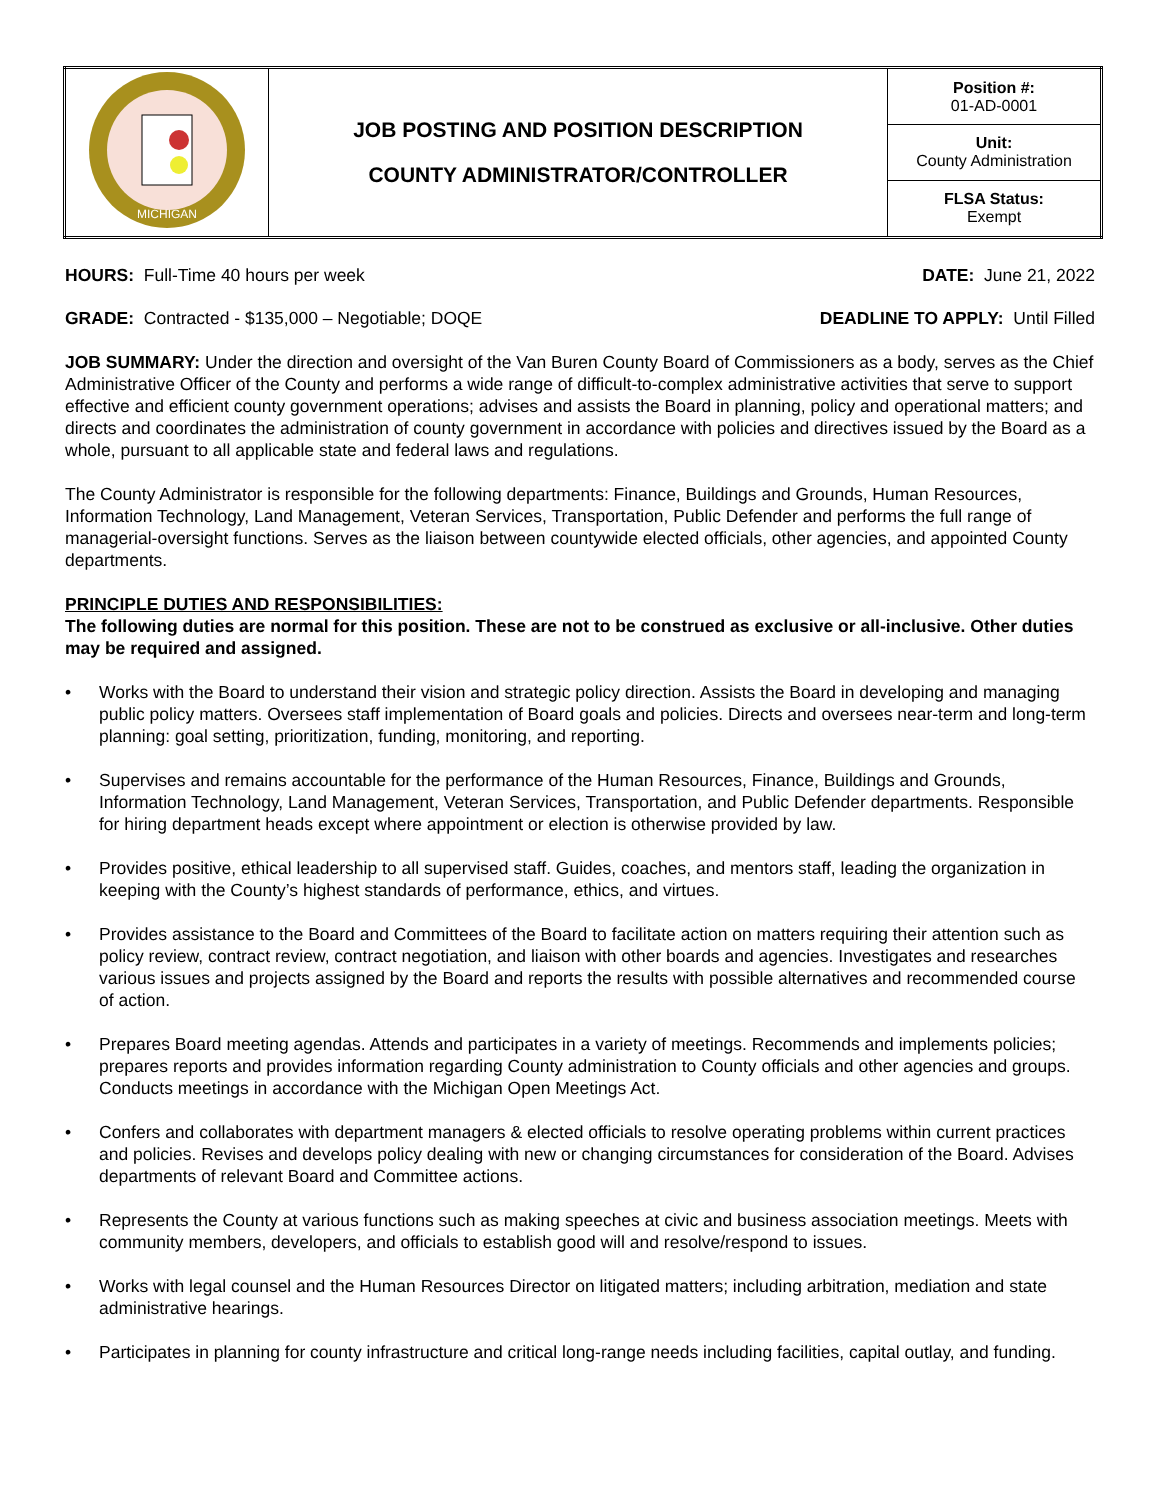| MICHIGAN | JOB POSTING AND POSITION DESCRIPTION COUNTY ADMINISTRATOR/CONTROLLER | Position #: 01-AD-0001 |
| | | Unit: County Administration |
| | | FLSA Status: Exempt |
HOURS: Full-Time 40 hours per week
DATE: June 21, 2022
GRADE: Contracted - $135,000 – Negotiable; DOQE
DEADLINE TO APPLY: Until Filled
JOB SUMMARY: Under the direction and oversight of the Van Buren County Board of Commissioners as a body, serves as the Chief Administrative Officer of the County and performs a wide range of difficult-to-complex administrative activities that serve to support effective and efficient county government operations; advises and assists the Board in planning, policy and operational matters; and directs and coordinates the administration of county government in accordance with policies and directives issued by the Board as a whole, pursuant to all applicable state and federal laws and regulations.
The County Administrator is responsible for the following departments: Finance, Buildings and Grounds, Human Resources, Information Technology, Land Management, Veteran Services, Transportation, Public Defender and performs the full range of managerial-oversight functions. Serves as the liaison between countywide elected officials, other agencies, and appointed County departments.
PRINCIPLE DUTIES AND RESPONSIBILITIES:
The following duties are normal for this position. These are not to be construed as exclusive or all-inclusive. Other duties may be required and assigned.
• Works with the Board to understand their vision and strategic policy direction. Assists the Board in developing and managing public policy matters. Oversees staff implementation of Board goals and policies. Directs and oversees near-term and long-term planning: goal setting, prioritization, funding, monitoring, and reporting.
• Supervises and remains accountable for the performance of the Human Resources, Finance, Buildings and Grounds, Information Technology, Land Management, Veteran Services, Transportation, and Public Defender departments. Responsible for hiring department heads except where appointment or election is otherwise provided by law.
• Provides positive, ethical leadership to all supervised staff. Guides, coaches, and mentors staff, leading the organization in keeping with the County’s highest standards of performance, ethics, and virtues.
• Provides assistance to the Board and Committees of the Board to facilitate action on matters requiring their attention such as policy review, contract review, contract negotiation, and liaison with other boards and agencies. Investigates and researches various issues and projects assigned by the Board and reports the results with possible alternatives and recommended course of action.
• Prepares Board meeting agendas. Attends and participates in a variety of meetings. Recommends and implements policies; prepares reports and provides information regarding County administration to County officials and other agencies and groups. Conducts meetings in accordance with the Michigan Open Meetings Act.
• Confers and collaborates with department managers & elected officials to resolve operating problems within current practices and policies. Revises and develops policy dealing with new or changing circumstances for consideration of the Board. Advises departments of relevant Board and Committee actions.
• Represents the County at various functions such as making speeches at civic and business association meetings. Meets with community members, developers, and officials to establish good will and resolve/respond to issues.
• Works with legal counsel and the Human Resources Director on litigated matters; including arbitration, mediation and state administrative hearings.
• Participates in planning for county infrastructure and critical long-range needs including facilities, capital outlay, and funding.